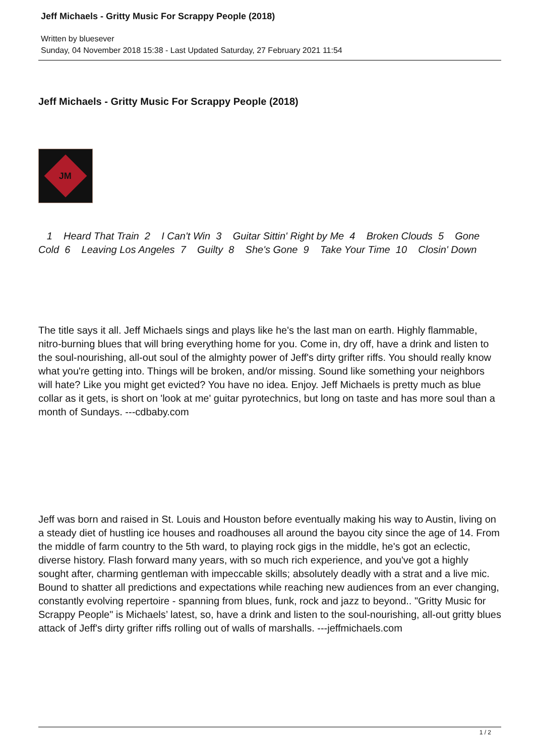Jeff Michaels - Gritty Music For Scrappy People (2018)
Written by bluesever
Sunday, 04 November 2018 15:38 - Last Updated Saturday, 27 February 2021 11:54
Jeff Michaels - Gritty Music For Scrappy People (2018)
JM
1 Heard That Train 2 I Can't Win 3 Guitar Sittin' Right by Me 4 Broken Clouds 5 Gone Cold 6 Leaving Los Angeles 7 Guilty 8 She's Gone 9 Take Your Time 10 Closin' Down
The title says it all. Jeff Michaels sings and plays like he's the last man on earth. Highly flammable, nitro-burning blues that will bring everything home for you. Come in, dry off, have a drink and listen to the soul-nourishing, all-out soul of the almighty power of Jeff's dirty grifter riffs. You should really know what you're getting into. Things will be broken, and/or missing. Sound like something your neighbors will hate? Like you might get evicted? You have no idea. Enjoy. Jeff Michaels is pretty much as blue collar as it gets, is short on 'look at me' guitar pyrotechnics, but long on taste and has more soul than a month of Sundays. ---cdbaby.com
Jeff was born and raised in St. Louis and Houston before eventually making his way to Austin, living on a steady diet of hustling ice houses and roadhouses all around the bayou city since the age of 14. From the middle of farm country to the 5th ward, to playing rock gigs in the middle, he's got an eclectic, diverse history. Flash forward many years, with so much rich experience, and you've got a highly sought after, charming gentleman with impeccable skills; absolutely deadly with a strat and a live mic. Bound to shatter all predictions and expectations while reaching new audiences from an ever changing, constantly evolving repertoire - spanning from blues, funk, rock and jazz to beyond.. "Gritty Music for Scrappy People" is Michaels’ latest, so, have a drink and listen to the soul-nourishing, all-out gritty blues attack of Jeff's dirty grifter riffs rolling out of walls of marshalls. ---jeffmichaels.com
1 / 2